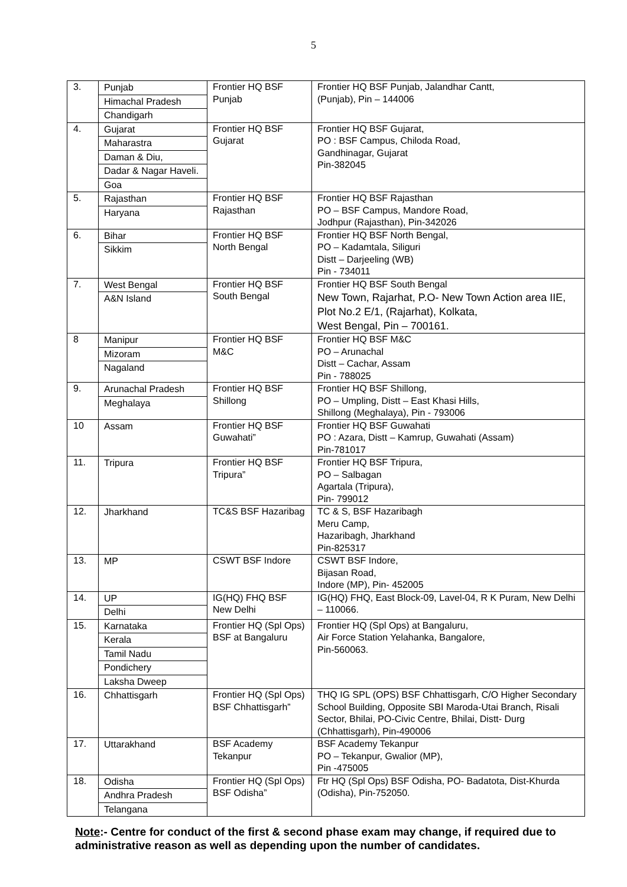5
| 3. | Punjab Himachal Pradesh Chandigarh | Frontier HQ BSF Punjab | Frontier HQ BSF Punjab, Jalandhar Cantt, (Punjab), Pin – 144006 |
| 4. | Gujarat Maharastra Daman & Diu, Dadar & Nagar Haveli. Goa | Frontier HQ BSF Gujarat | Frontier HQ BSF Gujarat, PO : BSF Campus, Chiloda Road, Gandhinagar, Gujarat Pin-382045 |
| 5. | Rajasthan Haryana | Frontier HQ BSF Rajasthan | Frontier HQ BSF Rajasthan PO – BSF Campus, Mandore Road, Jodhpur (Rajasthan), Pin-342026 |
| 6. | Bihar Sikkim | Frontier HQ BSF North Bengal | Frontier HQ BSF North Bengal, PO – Kadamtala, Siliguri Distt – Darjeeling (WB) Pin - 734011 |
| 7. | West Bengal A&N Island | Frontier HQ BSF South Bengal | Frontier HQ BSF South Bengal New Town, Rajarhat, P.O- New Town Action area IIE, Plot No.2 E/1, (Rajarhat), Kolkata, West Bengal, Pin – 700161. |
| 8 | Manipur Mizoram Nagaland | Frontier HQ BSF M&C | Frontier HQ BSF M&C PO – Arunachal Distt – Cachar, Assam Pin - 788025 |
| 9. | Arunachal Pradesh Meghalaya | Frontier HQ BSF Shillong | Frontier HQ BSF Shillong, PO – Umpling, Distt – East Khasi Hills, Shillong (Meghalaya), Pin - 793006 |
| 10 | Assam | Frontier HQ BSF Guwahati” | Frontier HQ BSF Guwahati PO : Azara, Distt – Kamrup, Guwahati (Assam) Pin-781017 |
| 11. | Tripura | Frontier HQ BSF Tripura” | Frontier HQ BSF Tripura, PO – Salbagan Agartala (Tripura), Pin- 799012 |
| 12. | Jharkhand | TC&S BSF Hazaribag | TC & S, BSF Hazaribagh Meru Camp, Hazaribagh, Jharkhand Pin-825317 |
| 13. | MP | CSWT BSF Indore | CSWT BSF Indore, Bijasan Road, Indore (MP), Pin- 452005 |
| 14. | UP Delhi | IG(HQ) FHQ BSF New Delhi | IG(HQ) FHQ, East Block-09, Lavel-04, R K Puram, New Delhi – 110066. |
| 15. | Karnataka Kerala Tamil Nadu Pondichery Laksha Dweep | Frontier HQ (Spl Ops) BSF at Bangaluru | Frontier HQ (Spl Ops) at Bangaluru, Air Force Station Yelahanka, Bangalore, Pin-560063. |
| 16. | Chhattisgarh | Frontier HQ (Spl Ops) BSF Chhattisgarh” | THQ IG SPL (OPS) BSF Chhattisgarh, C/O Higher Secondary School Building, Opposite SBI Maroda-Utai Branch, Risali Sector, Bhilai, PO-Civic Centre, Bhilai, Distt- Durg (Chhattisgarh), Pin-490006 |
| 17. | Uttarakhand | BSF Academy Tekanpur | BSF Academy Tekanpur PO – Tekanpur, Gwalior (MP), Pin -475005 |
| 18. | Odisha Andhra Pradesh Telangana | Frontier HQ (Spl Ops) BSF Odisha” | Ftr HQ (Spl Ops) BSF Odisha, PO- Badatota, Dist-Khurda (Odisha), Pin-752050. |
Note:- Centre for conduct of the first & second phase exam may change, if required due to administrative reason as well as depending upon the number of candidates.